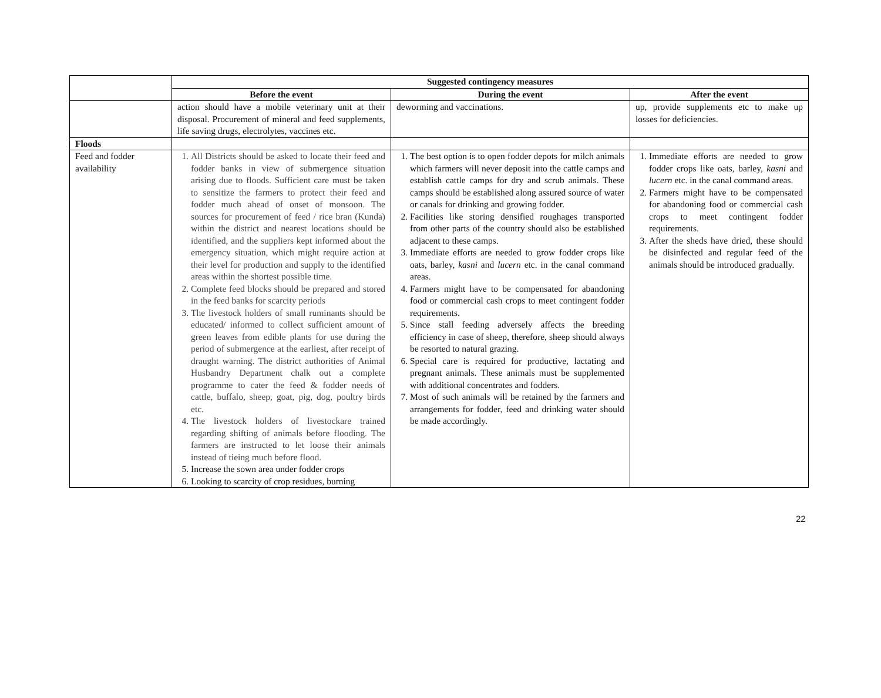| | Suggested contingency measures | | |
| --- | --- | --- | --- |
| | Before the event | During the event | After the event |
| | action should have a mobile veterinary unit at their disposal. Procurement of mineral and feed supplements, life saving drugs, electrolytes, vaccines etc. | deworming and vaccinations. | up, provide supplements etc to make up losses for deficiencies. |
| Floods | | | |
| Feed and fodder availability | 1. All Districts should be asked to locate their feed and fodder banks in view of submergence situation arising due to floods. Sufficient care must be taken to sensitize the farmers to protect their feed and fodder much ahead of onset of monsoon. The sources for procurement of feed / rice bran (Kunda) within the district and nearest locations should be identified, and the suppliers kept informed about the emergency situation, which might require action at their level for production and supply to the identified areas within the shortest possible time. 2. Complete feed blocks should be prepared and stored in the feed banks for scarcity periods 3. The livestock holders of small ruminants should be educated/ informed to collect sufficient amount of green leaves from edible plants for use during the period of submergence at the earliest, after receipt of draught warning. The district authorities of Animal Husbandry Department chalk out a complete programme to cater the feed & fodder needs of cattle, buffalo, sheep, goat, pig, dog, poultry birds etc. 4. The livestock holders of livestockare trained regarding shifting of animals before flooding. The farmers are instructed to let loose their animals instead of tieing much before flood. 5. Increase the sown area under fodder crops 6. Looking to scarcity of crop residues, burning | 1. The best option is to open fodder depots for milch animals which farmers will never deposit into the cattle camps and establish cattle camps for dry and scrub animals. These camps should be established along assured source of water or canals for drinking and growing fodder. 2. Facilities like storing densified roughages transported from other parts of the country should also be established adjacent to these camps. 3. Immediate efforts are needed to grow fodder crops like oats, barley, kasni and lucern etc. in the canal command areas. 4. Farmers might have to be compensated for abandoning food or commercial cash crops to meet contingent fodder requirements. 5. Since stall feeding adversely affects the breeding efficiency in case of sheep, therefore, sheep should always be resorted to natural grazing. 6. Special care is required for productive, lactating and pregnant animals. These animals must be supplemented with additional concentrates and fodders. 7. Most of such animals will be retained by the farmers and arrangements for fodder, feed and drinking water should be made accordingly. | 1. Immediate efforts are needed to grow fodder crops like oats, barley, kasni and lucern etc. in the canal command areas. 2. Farmers might have to be compensated for abandoning food or commercial cash crops to meet contingent fodder requirements. 3. After the sheds have dried, these should be disinfected and regular feed of the animals should be introduced gradually. |
22